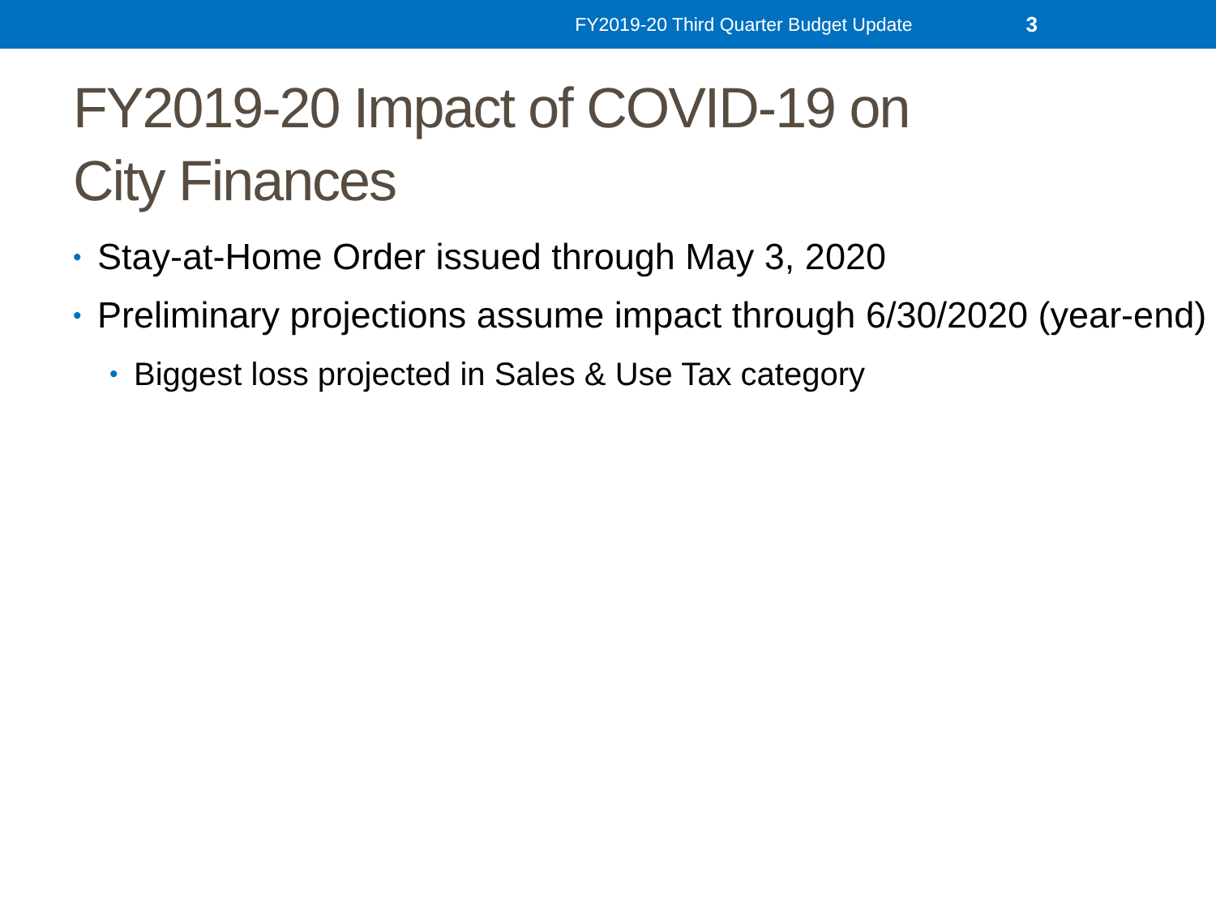FY2019-20 Third Quarter Budget Update 3
FY2019-20 Impact of COVID-19 on
City Finances
• Stay-at-Home Order issued through May 3, 2020
• Preliminary projections assume impact through 6/30/2020 (year-end)
• Biggest loss projected in Sales & Use Tax category